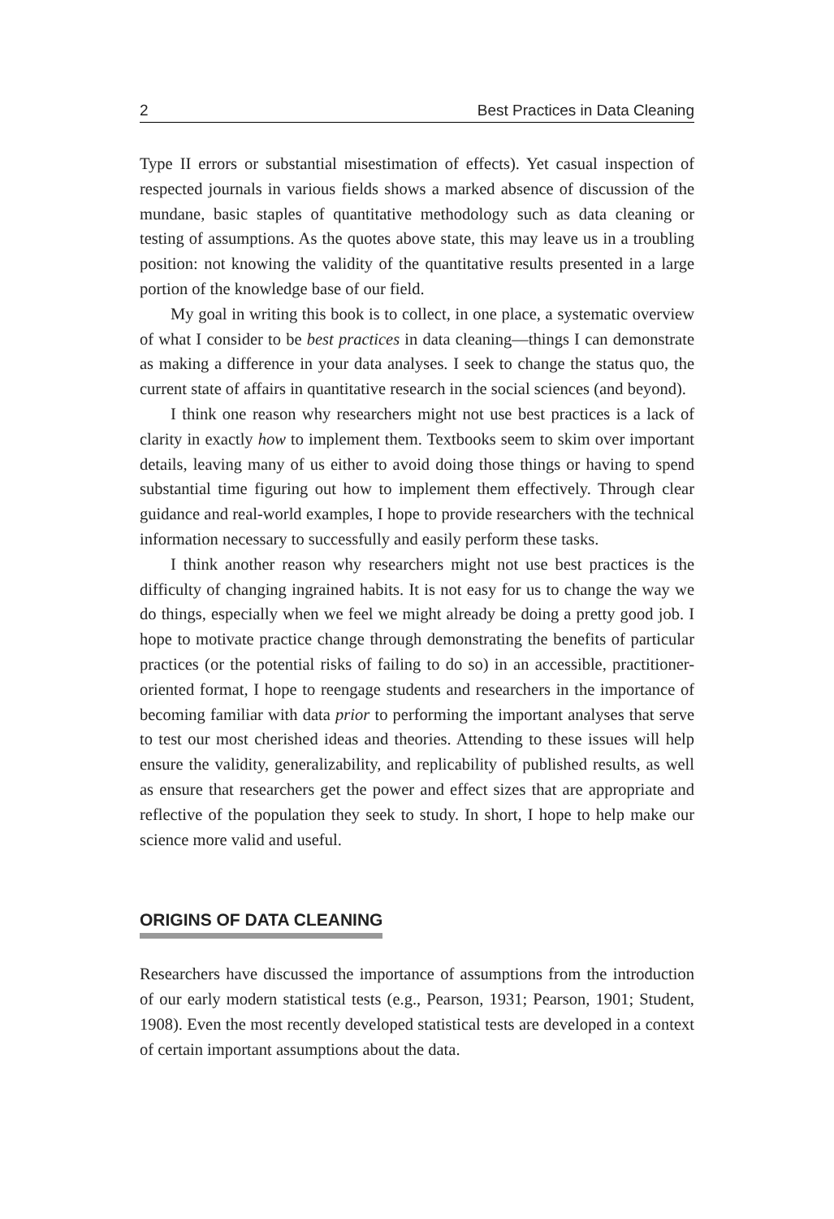2 Best Practices in Data Cleaning
Type II errors or substantial misestimation of effects). Yet casual inspection of respected journals in various fields shows a marked absence of discussion of the mundane, basic staples of quantitative methodology such as data cleaning or testing of assumptions. As the quotes above state, this may leave us in a troubling position: not knowing the validity of the quantitative results presented in a large portion of the knowledge base of our field.
My goal in writing this book is to collect, in one place, a systematic overview of what I consider to be best practices in data cleaning—things I can demonstrate as making a difference in your data analyses. I seek to change the status quo, the current state of affairs in quantitative research in the social sciences (and beyond).
I think one reason why researchers might not use best practices is a lack of clarity in exactly how to implement them. Textbooks seem to skim over important details, leaving many of us either to avoid doing those things or having to spend substantial time figuring out how to implement them effectively. Through clear guidance and real-world examples, I hope to provide researchers with the technical information necessary to successfully and easily perform these tasks.
I think another reason why researchers might not use best practices is the difficulty of changing ingrained habits. It is not easy for us to change the way we do things, especially when we feel we might already be doing a pretty good job. I hope to motivate practice change through demonstrating the benefits of particular practices (or the potential risks of failing to do so) in an accessible, practitioner-oriented format, I hope to reengage students and researchers in the importance of becoming familiar with data prior to performing the important analyses that serve to test our most cherished ideas and theories. Attending to these issues will help ensure the validity, generalizability, and replicability of published results, as well as ensure that researchers get the power and effect sizes that are appropriate and reflective of the population they seek to study. In short, I hope to help make our science more valid and useful.
ORIGINS OF DATA CLEANING
Researchers have discussed the importance of assumptions from the introduction of our early modern statistical tests (e.g., Pearson, 1931; Pearson, 1901; Student, 1908). Even the most recently developed statistical tests are developed in a context of certain important assumptions about the data.